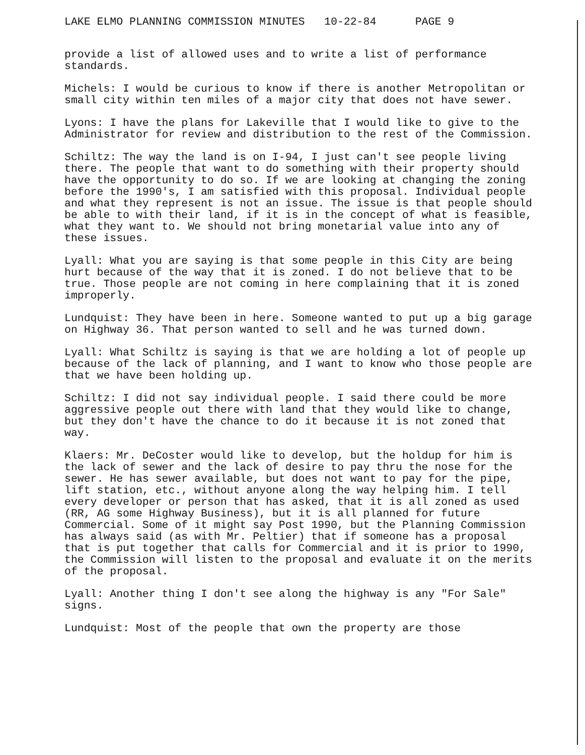LAKE ELMO PLANNING COMMISSION MINUTES 10-22-84 PAGE 9
provide a list of allowed uses and to write a list of performance standards.
Michels: I would be curious to know if there is another Metropolitan or small city within ten miles of a major city that does not have sewer.
Lyons: I have the plans for Lakeville that I would like to give to the Administrator for review and distribution to the rest of the Commission.
Schiltz: The way the land is on I-94, I just can't see people living there. The people that want to do something with their property should have the opportunity to do so. If we are looking at changing the zoning before the 1990's, I am satisfied with this proposal. Individual people and what they represent is not an issue. The issue is that people should be able to with their land, if it is in the concept of what is feasible, what they want to. We should not bring monetarial value into any of these issues.
Lyall: What you are saying is that some people in this City are being hurt because of the way that it is zoned. I do not believe that to be true. Those people are not coming in here complaining that it is zoned improperly.
Lundquist: They have been in here. Someone wanted to put up a big garage on Highway 36. That person wanted to sell and he was turned down.
Lyall: What Schiltz is saying is that we are holding a lot of people up because of the lack of planning, and I want to know who those people are that we have been holding up.
Schiltz: I did not say individual people. I said there could be more aggressive people out there with land that they would like to change, but they don't have the chance to do it because it is not zoned that way.
Klaers: Mr. DeCoster would like to develop, but the holdup for him is the lack of sewer and the lack of desire to pay thru the nose for the sewer. He has sewer available, but does not want to pay for the pipe, lift station, etc., without anyone along the way helping him. I tell every developer or person that has asked, that it is all zoned as used (RR, AG some Highway Business), but it is all planned for future Commercial. Some of it might say Post 1990, but the Planning Commission has always said (as with Mr. Peltier) that if someone has a proposal that is put together that calls for Commercial and it is prior to 1990, the Commission will listen to the proposal and evaluate it on the merits of the proposal.
Lyall: Another thing I don't see along the highway is any "For Sale" signs.
Lundquist: Most of the people that own the property are those